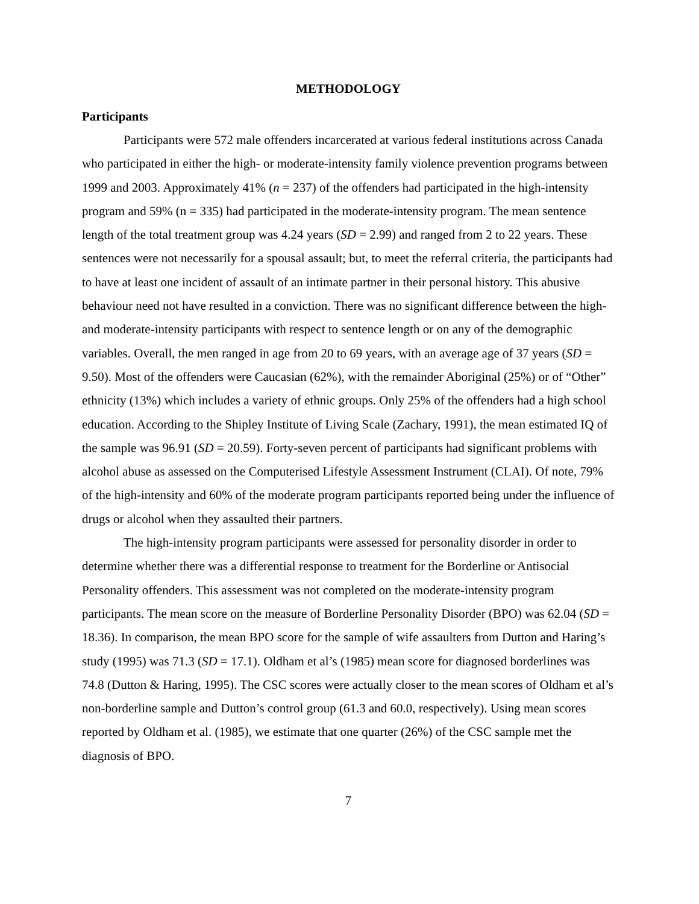METHODOLOGY
Participants
Participants were 572 male offenders incarcerated at various federal institutions across Canada who participated in either the high- or moderate-intensity family violence prevention programs between 1999 and 2003. Approximately 41% (n = 237) of the offenders had participated in the high-intensity program and 59% (n = 335) had participated in the moderate-intensity program. The mean sentence length of the total treatment group was 4.24 years (SD = 2.99) and ranged from 2 to 22 years. These sentences were not necessarily for a spousal assault; but, to meet the referral criteria, the participants had to have at least one incident of assault of an intimate partner in their personal history. This abusive behaviour need not have resulted in a conviction. There was no significant difference between the high- and moderate-intensity participants with respect to sentence length or on any of the demographic variables. Overall, the men ranged in age from 20 to 69 years, with an average age of 37 years (SD = 9.50). Most of the offenders were Caucasian (62%), with the remainder Aboriginal (25%) or of “Other” ethnicity (13%) which includes a variety of ethnic groups. Only 25% of the offenders had a high school education. According to the Shipley Institute of Living Scale (Zachary, 1991), the mean estimated IQ of the sample was 96.91 (SD = 20.59). Forty-seven percent of participants had significant problems with alcohol abuse as assessed on the Computerised Lifestyle Assessment Instrument (CLAI). Of note, 79% of the high-intensity and 60% of the moderate program participants reported being under the influence of drugs or alcohol when they assaulted their partners.
The high-intensity program participants were assessed for personality disorder in order to determine whether there was a differential response to treatment for the Borderline or Antisocial Personality offenders. This assessment was not completed on the moderate-intensity program participants. The mean score on the measure of Borderline Personality Disorder (BPO) was 62.04 (SD = 18.36). In comparison, the mean BPO score for the sample of wife assaulters from Dutton and Haring’s study (1995) was 71.3 (SD = 17.1). Oldham et al’s (1985) mean score for diagnosed borderlines was 74.8 (Dutton & Haring, 1995). The CSC scores were actually closer to the mean scores of Oldham et al’s non-borderline sample and Dutton’s control group (61.3 and 60.0, respectively). Using mean scores reported by Oldham et al. (1985), we estimate that one quarter (26%) of the CSC sample met the diagnosis of BPO.
7